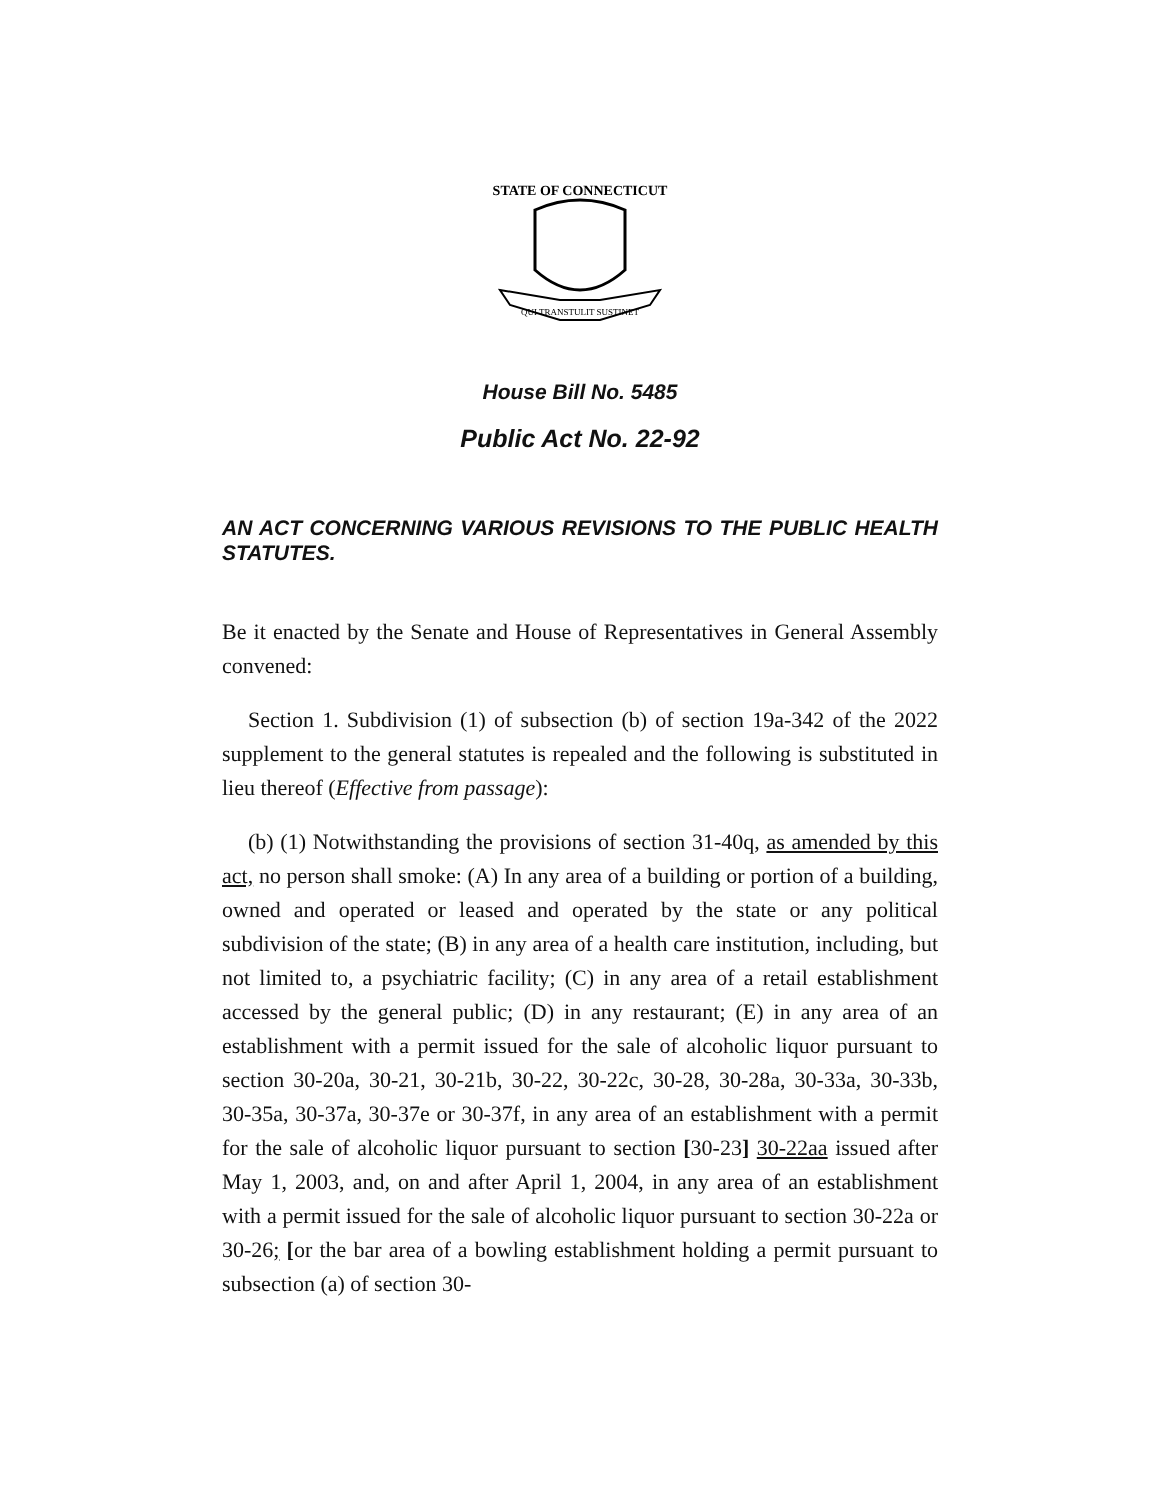STATE OF CONNECTICUT
QUI TRANSTULIT SUSTINET
House Bill No. 5485
Public Act No. 22-92
AN ACT CONCERNING VARIOUS REVISIONS TO THE PUBLIC HEALTH STATUTES.
Be it enacted by the Senate and House of Representatives in General Assembly convened:
Section 1. Subdivision (1) of subsection (b) of section 19a-342 of the 2022 supplement to the general statutes is repealed and the following is substituted in lieu thereof (Effective from passage):
(b) (1) Notwithstanding the provisions of section 31-40q, as amended by this act, no person shall smoke: (A) In any area of a building or portion of a building, owned and operated or leased and operated by the state or any political subdivision of the state; (B) in any area of a health care institution, including, but not limited to, a psychiatric facility; (C) in any area of a retail establishment accessed by the general public; (D) in any restaurant; (E) in any area of an establishment with a permit issued for the sale of alcoholic liquor pursuant to section 30-20a, 30-21, 30-21b, 30-22, 30-22c, 30-28, 30-28a, 30-33a, 30-33b, 30-35a, 30-37a, 30-37e or 30-37f, in any area of an establishment with a permit for the sale of alcoholic liquor pursuant to section [30-23] 30-22aa issued after May 1, 2003, and, on and after April 1, 2004, in any area of an establishment with a permit issued for the sale of alcoholic liquor pursuant to section 30-22a or 30-26; [or the bar area of a bowling establishment holding a permit pursuant to subsection (a) of section 30-